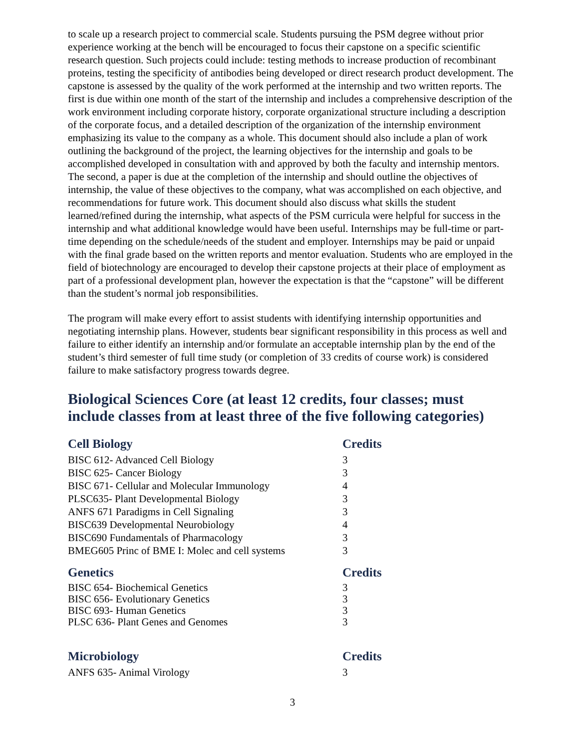to scale up a research project to commercial scale. Students pursuing the PSM degree without prior experience working at the bench will be encouraged to focus their capstone on a specific scientific research question. Such projects could include: testing methods to increase production of recombinant proteins, testing the specificity of antibodies being developed or direct research product development. The capstone is assessed by the quality of the work performed at the internship and two written reports. The first is due within one month of the start of the internship and includes a comprehensive description of the work environment including corporate history, corporate organizational structure including a description of the corporate focus, and a detailed description of the organization of the internship environment emphasizing its value to the company as a whole. This document should also include a plan of work outlining the background of the project, the learning objectives for the internship and goals to be accomplished developed in consultation with and approved by both the faculty and internship mentors. The second, a paper is due at the completion of the internship and should outline the objectives of internship, the value of these objectives to the company, what was accomplished on each objective, and recommendations for future work. This document should also discuss what skills the student learned/refined during the internship, what aspects of the PSM curricula were helpful for success in the internship and what additional knowledge would have been useful. Internships may be full-time or part-time depending on the schedule/needs of the student and employer. Internships may be paid or unpaid with the final grade based on the written reports and mentor evaluation. Students who are employed in the field of biotechnology are encouraged to develop their capstone projects at their place of employment as part of a professional development plan, however the expectation is that the “capstone” will be different than the student’s normal job responsibilities.
The program will make every effort to assist students with identifying internship opportunities and negotiating internship plans. However, students bear significant responsibility in this process as well and failure to either identify an internship and/or formulate an acceptable internship plan by the end of the student’s third semester of full time study (or completion of 33 credits of course work) is considered failure to make satisfactory progress towards degree.
Biological Sciences Core (at least 12 credits, four classes; must include classes from at least three of the five following categories)
| Cell Biology | Credits |
| --- | --- |
| BISC 612- Advanced Cell Biology | 3 |
| BISC 625- Cancer Biology | 3 |
| BISC 671- Cellular and Molecular Immunology | 4 |
| PLSC635- Plant Developmental Biology | 3 |
| ANFS 671 Paradigms in Cell Signaling | 3 |
| BISC639 Developmental Neurobiology | 4 |
| BISC690 Fundamentals of Pharmacology | 3 |
| BMEG605 Princ of BME I: Molec and cell systems | 3 |
| Genetics | Credits |
| BISC 654- Biochemical Genetics | 3 |
| BISC 656- Evolutionary Genetics | 3 |
| BISC 693- Human Genetics | 3 |
| PLSC 636- Plant Genes and Genomes | 3 |
| Microbiology | Credits |
| ANFS 635- Animal Virology | 3 |
3